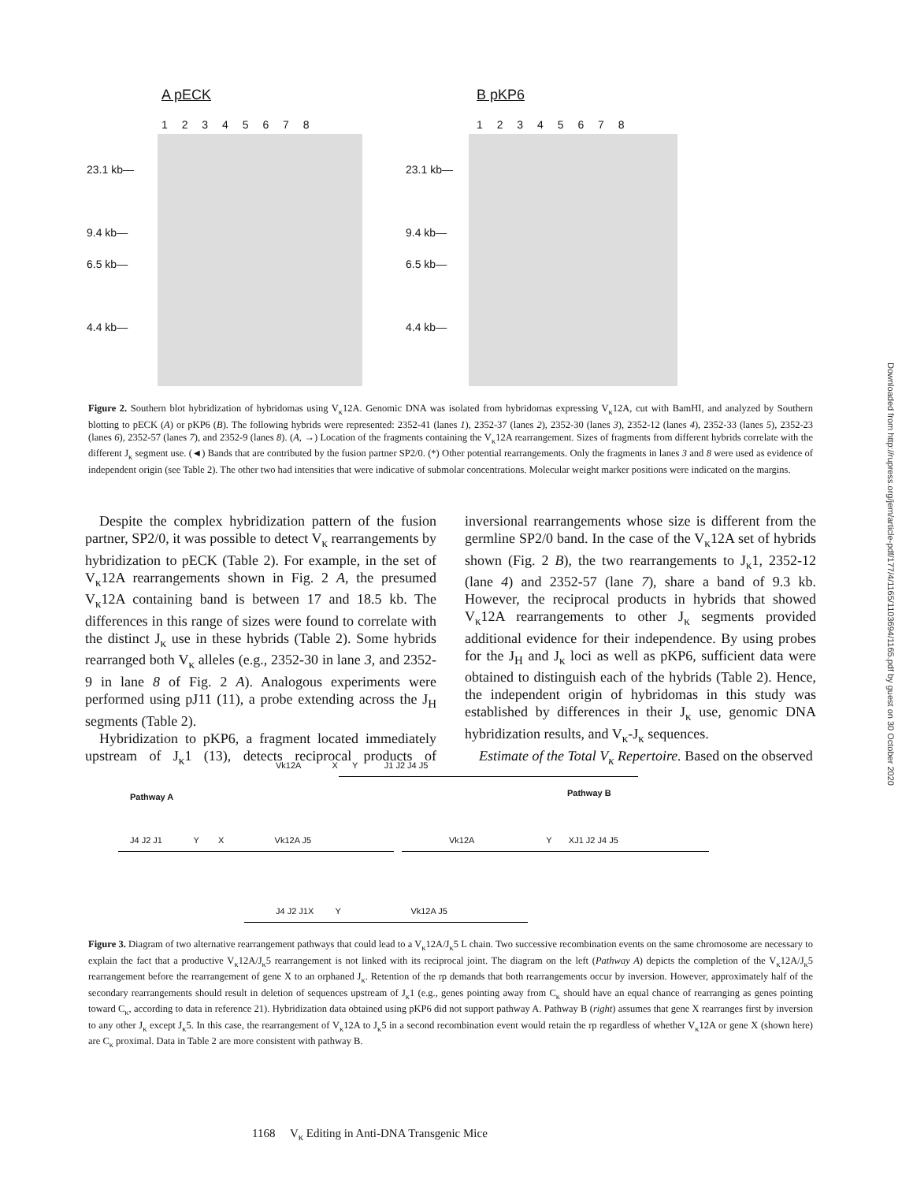Downloaded from http://rupress.org/jem/article-pdf/177/4/1165/1103694/1165.pdf by guest on 30 October 2020
A pECK
1 2 3 4 5 6 7 8
23.1 kb—
9.4 kb—
6.5 kb—
4.4 kb—
B pKP6
1 2 3 4 5 6 7 8
23.1 kb—
9.4 kb—
6.5 kb—
4.4 kb—
Figure 2. Southern blot hybridization of hybridomas using V<sub>κ</sub>12A. Genomic DNA was isolated from hybridomas expressing V<sub>κ</sub>12A, cut with BamHI, and analyzed by Southern blotting to pECK (A) or pKP6 (B). The following hybrids were represented: 2352-41 (lanes 1), 2352-37 (lanes 2), 2352-30 (lanes 3), 2352-12 (lanes 4), 2352-33 (lanes 5), 2352-23 (lanes 6), 2352-57 (lanes 7), and 2352-9 (lanes 8). (A, →) Location of the fragments containing the V<sub>κ</sub>12A rearrangement. Sizes of fragments from different hybrids correlate with the different J<sub>κ</sub> segment use. (◄) Bands that are contributed by the fusion partner SP2/0. (*) Other potential rearrangements. Only the fragments in lanes 3 and 8 were used as evidence of independent origin (see Table 2). The other two had intensities that were indicative of submolar concentrations. Molecular weight marker positions were indicated on the margins.
Despite the complex hybridization pattern of the fusion partner, SP2/0, it was possible to detect V<sub>κ</sub> rearrangements by hybridization to pECK (Table 2). For example, in the set of V<sub>κ</sub>12A rearrangements shown in Fig. 2 A, the presumed V<sub>κ</sub>12A containing band is between 17 and 18.5 kb. The differences in this range of sizes were found to correlate with the distinct J<sub>κ</sub> use in these hybrids (Table 2). Some hybrids rearranged both V<sub>κ</sub> alleles (e.g., 2352-30 in lane 3, and 2352-9 in lane 8 of Fig. 2 A). Analogous experiments were performed using pJ11 (11), a probe extending across the J<sub>H</sub> segments (Table 2).
Hybridization to pKP6, a fragment located immediately upstream of J<sub>κ</sub>1 (13), detects reciprocal products of inversional rearrangements whose size is different from the germline SP2/0 band. In the case of the V<sub>κ</sub>12A set of hybrids shown (Fig. 2 B), the two rearrangements to J<sub>κ</sub>1, 2352-12 (lane 4) and 2352-57 (lane 7), share a band of 9.3 kb. However, the reciprocal products in hybrids that showed V<sub>κ</sub>12A rearrangements to other J<sub>κ</sub> segments provided additional evidence for their independence. By using probes for the J<sub>H</sub> and J<sub>κ</sub> loci as well as pKP6, sufficient data were obtained to distinguish each of the hybrids (Table 2). Hence, the independent origin of hybridomas in this study was established by differences in their J<sub>κ</sub> use, genomic DNA hybridization results, and V<sub>κ</sub>-J<sub>κ</sub> sequences.
Estimate of the Total V<sub>κ</sub> Repertoire. Based on the observed
Vk12A X Y J1 J2 J4 J5
Pathway A Pathway B
J4 J2 J1 Y X Vk12A J5
Vk12A Y XJ1 J2 J4 J5
J4 J2 J1X Y Vk12A J5
Figure 3. Diagram of two alternative rearrangement pathways that could lead to a V<sub>κ</sub>12A/J<sub>κ</sub>5 L chain. Two successive recombination events on the same chromosome are necessary to explain the fact that a productive V<sub>κ</sub>12A/J<sub>κ</sub>5 rearrangement is not linked with its reciprocal joint. The diagram on the left (Pathway A) depicts the completion of the V<sub>κ</sub>12A/J<sub>κ</sub>5 rearrangement before the rearrangement of gene X to an orphaned J<sub>κ</sub>. Retention of the rp demands that both rearrangements occur by inversion. However, approximately half of the secondary rearrangements should result in deletion of sequences upstream of J<sub>κ</sub>1 (e.g., genes pointing away from C<sub>κ</sub> should have an equal chance of rearranging as genes pointing toward C<sub>κ</sub>, according to data in reference 21). Hybridization data obtained using pKP6 did not support pathway A. Pathway B (right) assumes that gene X rearranges first by inversion to any other J<sub>κ</sub> except J<sub>κ</sub>5. In this case, the rearrangement of V<sub>κ</sub>12A to J<sub>κ</sub>5 in a second recombination event would retain the rp regardless of whether V<sub>κ</sub>12A or gene X (shown here) are C<sub>κ</sub> proximal. Data in Table 2 are more consistent with pathway B.
1168 V<sub>κ</sub> Editing in Anti-DNA Transgenic Mice